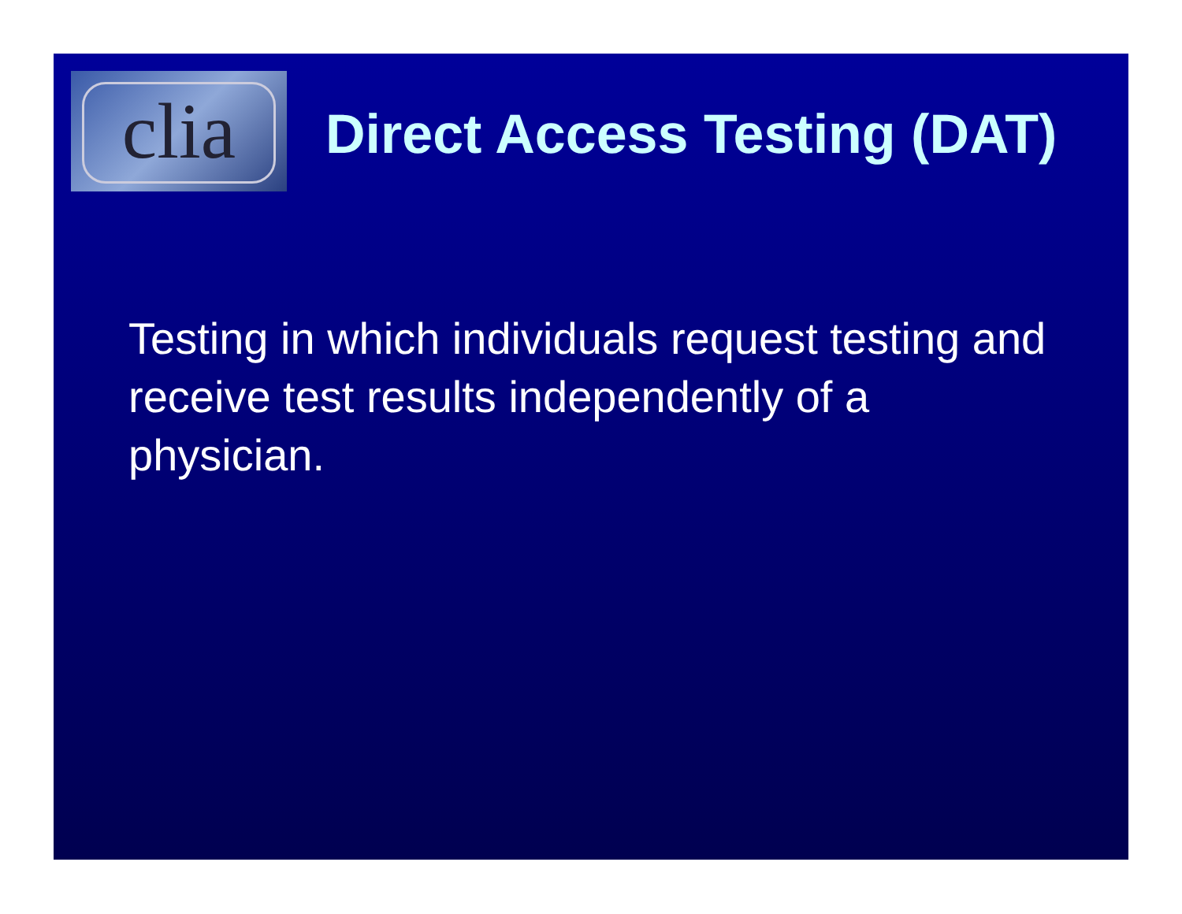clia
Direct Access Testing (DAT)
Testing in which individuals request testing and receive test results independently of a physician.